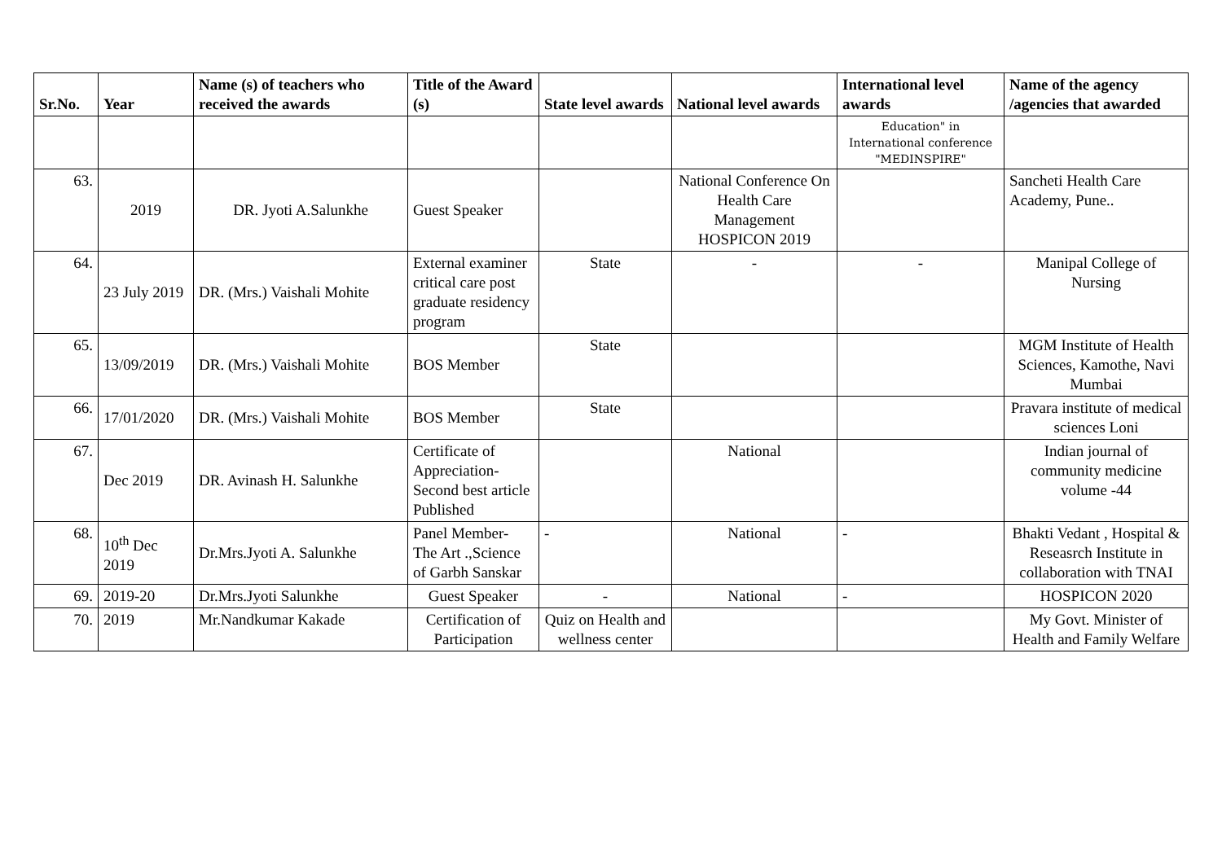| Sr.No. | Year | Name (s) of teachers who received the awards | Title of the Award (s) | State level awards | National level awards | International level awards | Name of the agency /agencies that awarded |
| --- | --- | --- | --- | --- | --- | --- | --- |
| | | | | | | Education" in International conference "MEDINSPIRE" | |
| 63. | 2019 | DR. Jyoti A.Salunkhe | Guest Speaker | | National Conference On Health Care Management HOSPICON 2019 | | Sancheti Health Care Academy, Pune.. |
| 64. | 23 July 2019 | DR. (Mrs.) Vaishali Mohite | External examiner critical care post graduate residency program | State | - | - | Manipal College of Nursing |
| 65. | 13/09/2019 | DR. (Mrs.) Vaishali Mohite | BOS Member | State | | | MGM Institute of Health Sciences, Kamothe, Navi Mumbai |
| 66. | 17/01/2020 | DR. (Mrs.) Vaishali Mohite | BOS Member | State | | | Pravara institute of medical sciences Loni |
| 67. | Dec 2019 | DR. Avinash H. Salunkhe | Certificate of Appreciation- Second best article Published | | National | | Indian journal of community medicine volume -44 |
| 68. | 10<sup>th</sup> Dec 2019 | Dr.Mrs.Jyoti A. Salunkhe | Panel Member- The Art .,Science of Garbh Sanskar | - | National | - | Bhakti Vedant , Hospital & Reseasrch Institute in collaboration with TNAI |
| 69. | 2019-20 | Dr.Mrs.Jyoti Salunkhe | Guest Speaker | - | National | - | HOSPICON 2020 |
| 70. | 2019 | Mr.Nandkumar Kakade | Certification of Participation | Quiz on Health and wellness center | | | My Govt. Minister of Health and Family Welfare |